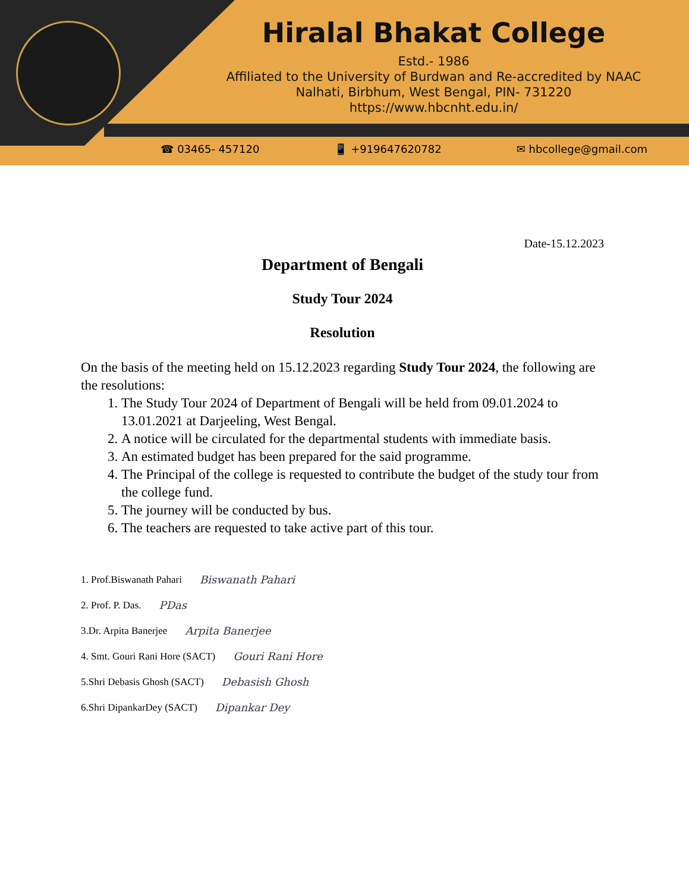Hiralal Bhakat College
Estd.- 1986
Affiliated to the University of Burdwan and Re-accredited by NAAC
Nalhati, Birbhum, West Bengal, PIN- 731220
https://www.hbcnht.edu.in/
☎ 03465- 457120 📱 +919647620782 ✉ hbcollege@gmail.com
Date-15.12.2023
Department of Bengali
Study Tour 2024
Resolution
On the basis of the meeting held on 15.12.2023 regarding Study Tour 2024, the following are the resolutions:
1. The Study Tour 2024 of Department of Bengali will be held from 09.01.2024 to 13.01.2021 at Darjeeling, West Bengal.
2. A notice will be circulated for the departmental students with immediate basis.
3. An estimated budget has been prepared for the said programme.
4. The Principal of the college is requested to contribute the budget of the study tour from the college fund.
5. The journey will be conducted by bus.
6. The teachers are requested to take active part of this tour.
1. Prof.Biswanath Pahari Biswanath Pahari
2. Prof. P. Das. PDas
3.Dr. Arpita Banerjee Arpita Banerjee
4. Smt. Gouri Rani Hore (SACT) Gouri Rani Hore
5.Shri Debasis Ghosh (SACT) Debasish Ghosh
6.Shri DipankarDey (SACT) Dipankar Dey